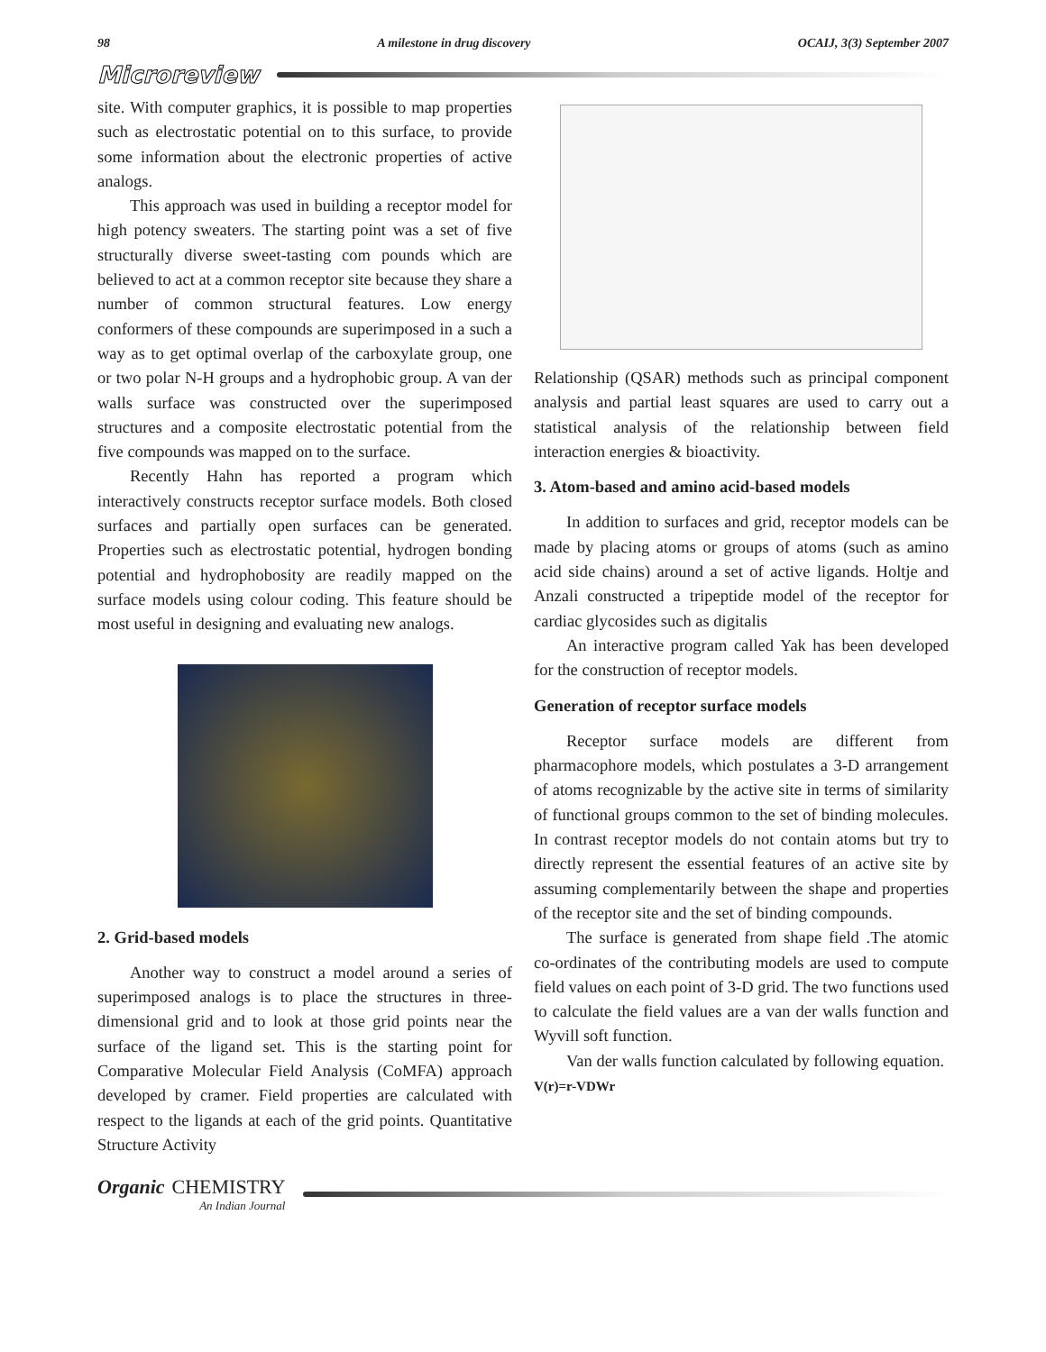98 A milestone in drug discovery OCAIJ, 3(3) September 2007
Microreview
site. With computer graphics, it is possible to map properties such as electrostatic potential on to this surface, to provide some information about the electronic properties of active analogs.
This approach was used in building a receptor model for high potency sweaters. The starting point was a set of five structurally diverse sweet-tasting com pounds which are believed to act at a common receptor site because they share a number of common structural features. Low energy conformers of these compounds are superimposed in a such a way as to get optimal overlap of the carboxylate group, one or two polar N-H groups and a hydrophobic group. A van der walls surface was constructed over the superimposed structures and a composite electrostatic potential from the five compounds was mapped on to the surface.
Recently Hahn has reported a program which interactively constructs receptor surface models. Both closed surfaces and partially open surfaces can be generated. Properties such as electrostatic potential, hydrogen bonding potential and hydrophobosity are readily mapped on the surface models using colour coding. This feature should be most useful in designing and evaluating new analogs.
2. Grid-based models
Another way to construct a model around a series of superimposed analogs is to place the structures in three-dimensional grid and to look at those grid points near the surface of the ligand set. This is the starting point for Comparative Molecular Field Analysis (CoMFA) approach developed by cramer. Field properties are calculated with respect to the ligands at each of the grid points. Quantitative Structure Activity
Relationship (QSAR) methods such as principal component analysis and partial least squares are used to carry out a statistical analysis of the relationship between field interaction energies & bioactivity.
3. Atom-based and amino acid-based models
In addition to surfaces and grid, receptor models can be made by placing atoms or groups of atoms (such as amino acid side chains) around a set of active ligands. Holtje and Anzali constructed a tripeptide model of the receptor for cardiac glycosides such as digitalis
An interactive program called Yak has been developed for the construction of receptor models.
Generation of receptor surface models
Receptor surface models are different from pharmacophore models, which postulates a 3-D arrangement of atoms recognizable by the active site in terms of similarity of functional groups common to the set of binding molecules. In contrast receptor models do not contain atoms but try to directly represent the essential features of an active site by assuming complementarily between the shape and properties of the receptor site and the set of binding compounds.
The surface is generated from shape field .The atomic co-ordinates of the contributing models are used to compute field values on each point of 3-D grid. The two functions used to calculate the field values are a van der walls function and Wyvill soft function.
Van der walls function calculated by following equation.
V(r)=r-VDWr
Organic CHEMISTRY
An Indian Journal